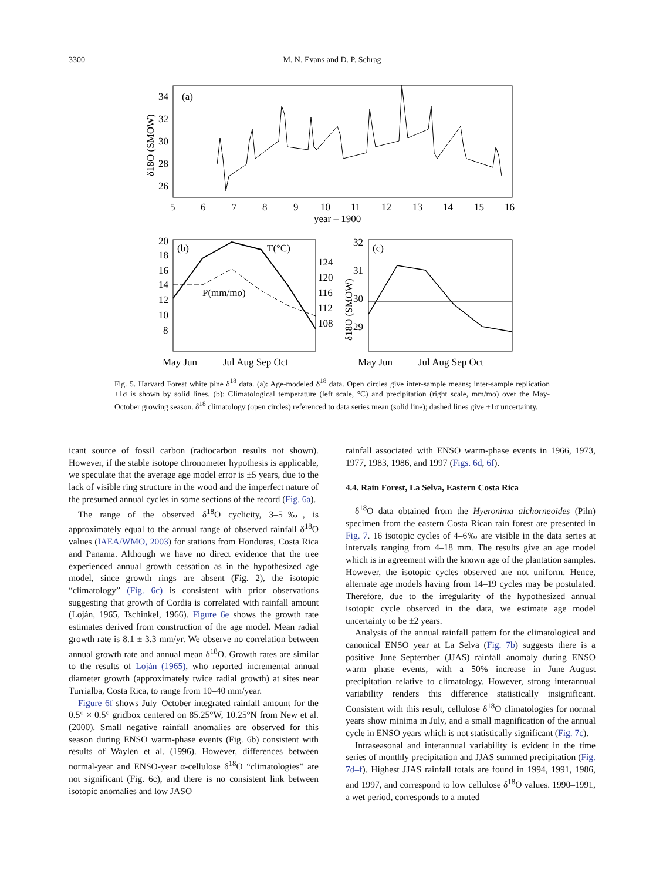3300 M. N. Evans and D. P. Schrag
(a)
34
32
30
28
26
5
6
7
8
9
10
11
12
13
14
15
16
year – 1900
δ18O (SMOW)
(b)
T(°C)
P(mm/mo)
20
18
16
14
12
10
8
124
120
116
112
108
(c)
32
31
30
29
δ18O (SMOW)
May Jun
Jul Aug Sep Oct
May Jun
Jul Aug Sep Oct
Fig. 5. Harvard Forest white pine δ<sup>18</sup> data. (a): Age-modeled δ<sup>18</sup> data. Open circles give inter-sample means; inter-sample replication +1σ is shown by solid lines. (b): Climatological temperature (left scale, °C) and precipitation (right scale, mm/mo) over the May-October growing season. δ<sup>18</sup> climatology (open circles) referenced to data series mean (solid line); dashed lines give +1σ uncertainty.
icant source of fossil carbon (radiocarbon results not shown). However, if the stable isotope chronometer hypothesis is applicable, we speculate that the average age model error is ±5 years, due to the lack of visible ring structure in the wood and the imperfect nature of the presumed annual cycles in some sections of the record (Fig. 6a).
The range of the observed δ<sup>18</sup>O cyclicity, 3–5‰, is approximately equal to the annual range of observed rainfall δ<sup>18</sup>O values (IAEA/WMO, 2003) for stations from Honduras, Costa Rica and Panama. Although we have no direct evidence that the tree experienced annual growth cessation as in the hypothesized age model, since growth rings are absent (Fig. 2), the isotopic “climatology” (Fig. 6c) is consistent with prior observations suggesting that growth of Cordia is correlated with rainfall amount (Loján, 1965, Tschinkel, 1966). Figure 6e shows the growth rate estimates derived from construction of the age model. Mean radial growth rate is 8.1 ± 3.3 mm/yr. We observe no correlation between annual growth rate and annual mean δ<sup>18</sup>O. Growth rates are similar to the results of Loján (1965), who reported incremental annual diameter growth (approximately twice radial growth) at sites near Turrialba, Costa Rica, to range from 10–40 mm/year.
Figure 6f shows July–October integrated rainfall amount for the 0.5° × 0.5° gridbox centered on 85.25°W, 10.25°N from New et al. (2000). Small negative rainfall anomalies are observed for this season during ENSO warm-phase events (Fig. 6b) consistent with results of Waylen et al. (1996). However, differences between normal-year and ENSO-year α-cellulose δ<sup>18</sup>O “climatologies” are not significant (Fig. 6c), and there is no consistent link between isotopic anomalies and low JASO
rainfall associated with ENSO warm-phase events in 1966, 1973, 1977, 1983, 1986, and 1997 (Figs. 6d, 6f).
4.4. Rain Forest, La Selva, Eastern Costa Rica
δ<sup>18</sup>O data obtained from the Hyeronima alchorneoides (Piln) specimen from the eastern Costa Rican rain forest are presented in Fig. 7. 16 isotopic cycles of 4–6‰ are visible in the data series at intervals ranging from 4–18 mm. The results give an age model which is in agreement with the known age of the plantation samples. However, the isotopic cycles observed are not uniform. Hence, alternate age models having from 14–19 cycles may be postulated. Therefore, due to the irregularity of the hypothesized annual isotopic cycle observed in the data, we estimate age model uncertainty to be ±2 years.
Analysis of the annual rainfall pattern for the climatological and canonical ENSO year at La Selva (Fig. 7b) suggests there is a positive June–September (JJAS) rainfall anomaly during ENSO warm phase events, with a 50% increase in June–August precipitation relative to climatology. However, strong interannual variability renders this difference statistically insignificant. Consistent with this result, cellulose δ<sup>18</sup>O climatologies for normal years show minima in July, and a small magnification of the annual cycle in ENSO years which is not statistically significant (Fig. 7c).
Intraseasonal and interannual variability is evident in the time series of monthly precipitation and JJAS summed precipitation (Fig. 7d–f). Highest JJAS rainfall totals are found in 1994, 1991, 1986, and 1997, and correspond to low cellulose δ<sup>18</sup>O values. 1990–1991, a wet period, corresponds to a muted